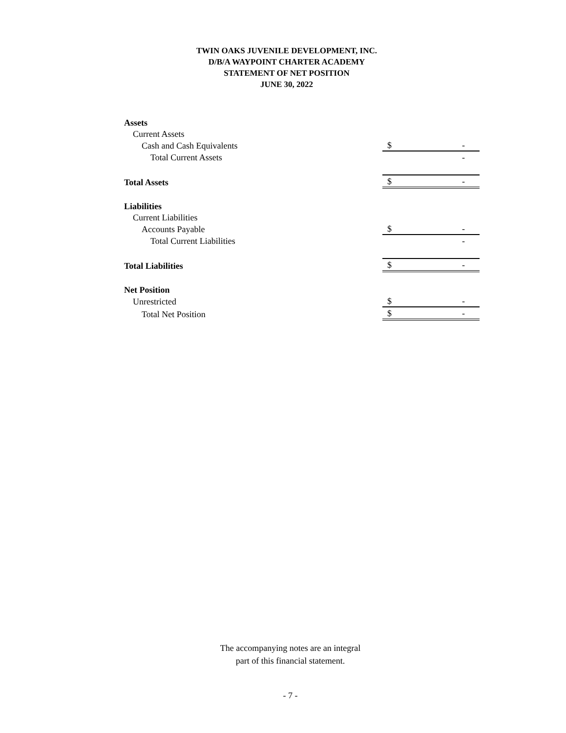TWIN OAKS JUVENILE DEVELOPMENT, INC.
D/B/A WAYPOINT CHARTER ACADEMY
STATEMENT OF NET POSITION
JUNE 30, 2022
| Assets | | |
| Current Assets | | |
| Cash and Cash Equivalents | $ | - |
| Total Current Assets | | - |
| Total Assets | $ | - |
| Liabilities | | |
| Current Liabilities | | |
| Accounts Payable | $ | - |
| Total Current Liabilities | | - |
| Total Liabilities | $ | - |
| Net Position | | |
| Unrestricted | $ | - |
| Total Net Position | $ | - |
The accompanying notes are an integral
part of this financial statement.
- 7 -